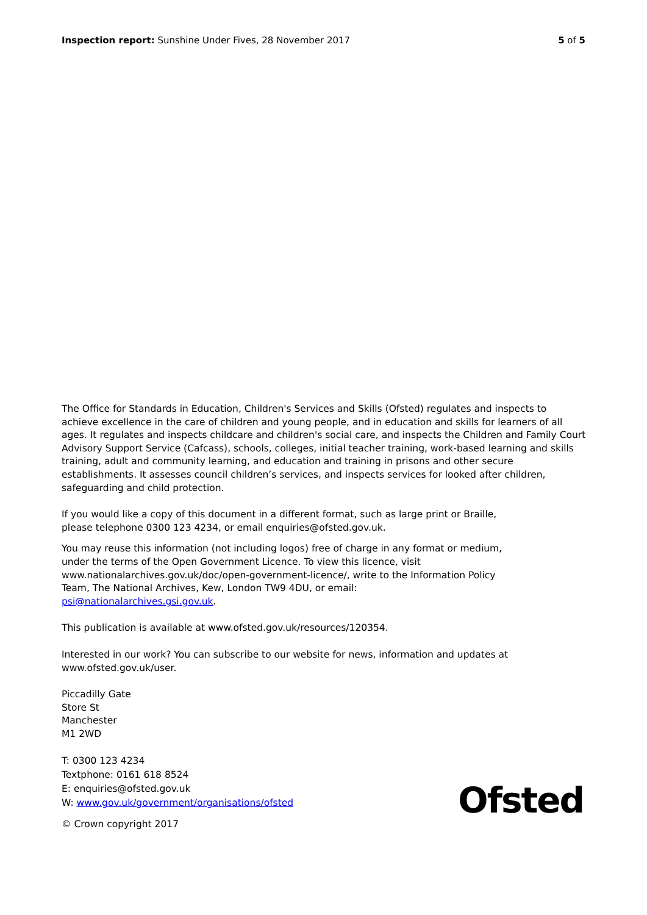Inspection report: Sunshine Under Fives, 28 November 2017
5 of 5
The Office for Standards in Education, Children's Services and Skills (Ofsted) regulates and inspects to achieve excellence in the care of children and young people, and in education and skills for learners of all ages. It regulates and inspects childcare and children's social care, and inspects the Children and Family Court Advisory Support Service (Cafcass), schools, colleges, initial teacher training, work-based learning and skills training, adult and community learning, and education and training in prisons and other secure establishments. It assesses council children’s services, and inspects services for looked after children, safeguarding and child protection.
If you would like a copy of this document in a different format, such as large print or Braille,
please telephone 0300 123 4234, or email enquiries@ofsted.gov.uk.
You may reuse this information (not including logos) free of charge in any format or medium,
under the terms of the Open Government Licence. To view this licence, visit
www.nationalarchives.gov.uk/doc/open-government-licence/, write to the Information Policy
Team, The National Archives, Kew, London TW9 4DU, or email:
psi@nationalarchives.gsi.gov.uk.
This publication is available at www.ofsted.gov.uk/resources/120354.
Interested in our work? You can subscribe to our website for news, information and updates at
www.ofsted.gov.uk/user.
Piccadilly Gate
Store St
Manchester
M1 2WD
T: 0300 123 4234
Textphone: 0161 618 8524
E: enquiries@ofsted.gov.uk
W: www.gov.uk/government/organisations/ofsted
Ofsted
© Crown copyright 2017